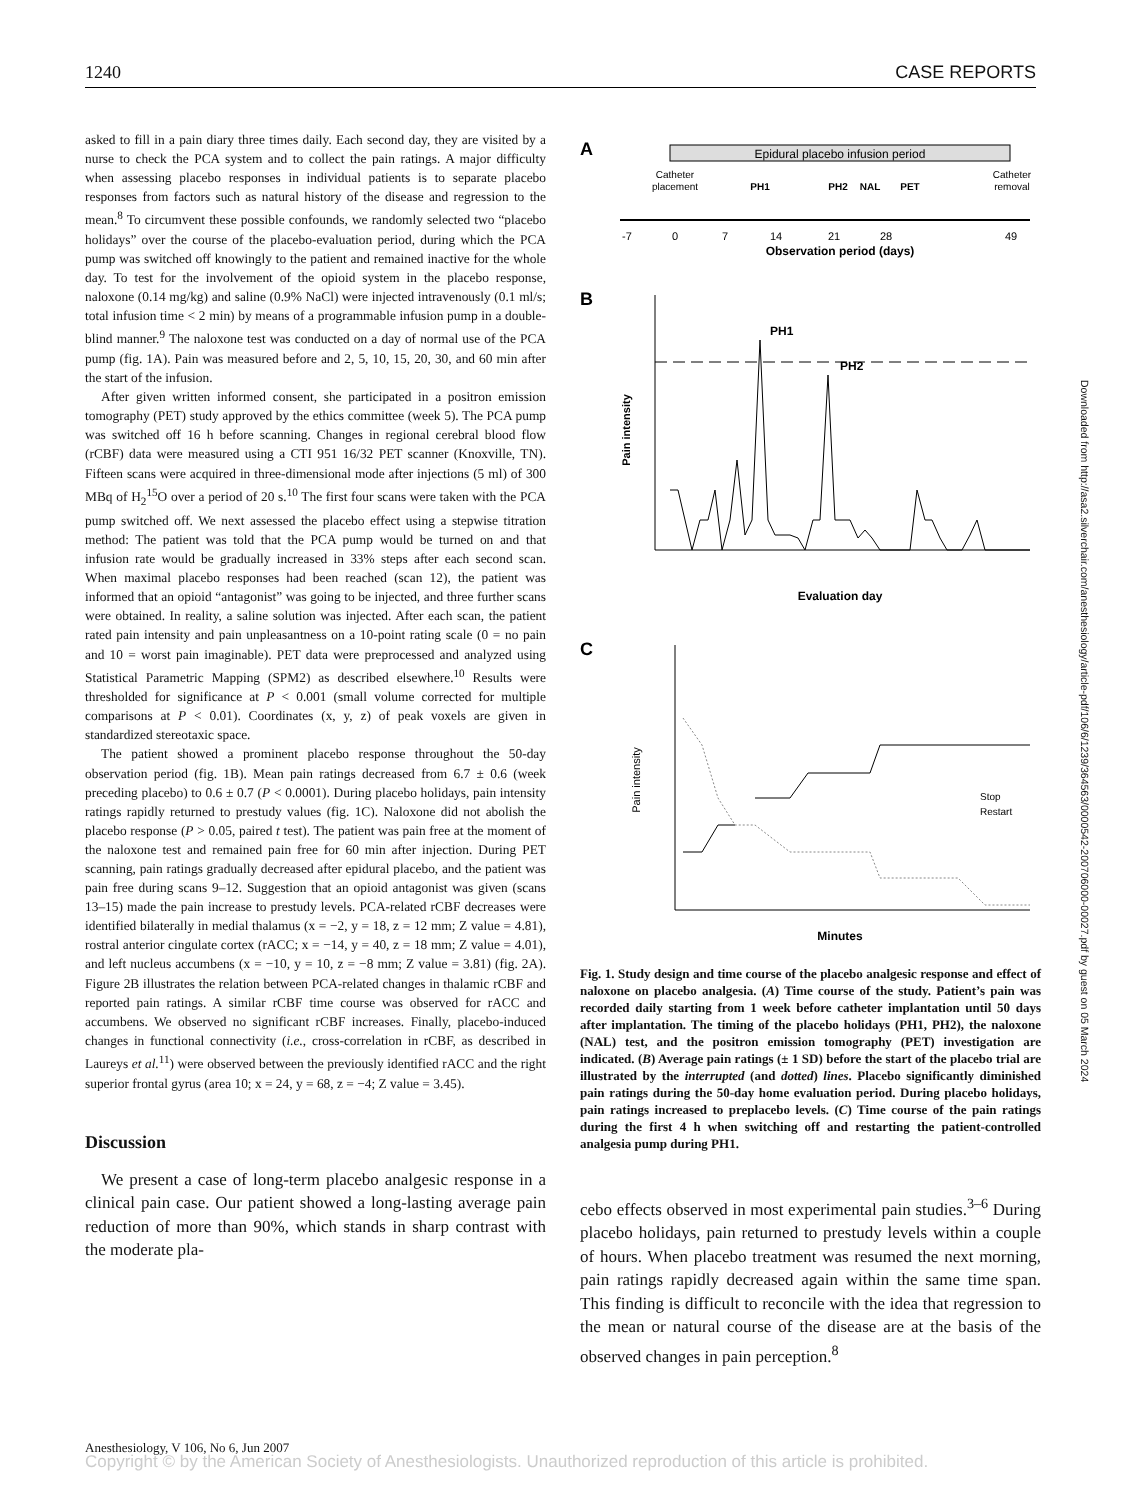1240 CASE REPORTS
asked to fill in a pain diary three times daily. Each second day, they are visited by a nurse to check the PCA system and to collect the pain ratings. A major difficulty when assessing placebo responses in individual patients is to separate placebo responses from factors such as natural history of the disease and regression to the mean.<sup>8</sup> To circumvent these possible confounds, we randomly selected two “placebo holidays” over the course of the placebo-evaluation period, during which the PCA pump was switched off knowingly to the patient and remained inactive for the whole day. To test for the involvement of the opioid system in the placebo response, naloxone (0.14 mg/kg) and saline (0.9% NaCl) were injected intravenously (0.1 ml/s; total infusion time < 2 min) by means of a programmable infusion pump in a double-blind manner.<sup>9</sup> The naloxone test was conducted on a day of normal use of the PCA pump (fig. 1A). Pain was measured before and 2, 5, 10, 15, 20, 30, and 60 min after the start of the infusion.
After given written informed consent, she participated in a positron emission tomography (PET) study approved by the ethics committee (week 5). The PCA pump was switched off 16 h before scanning. Changes in regional cerebral blood flow (rCBF) data were measured using a CTI 951 16/32 PET scanner (Knoxville, TN). Fifteen scans were acquired in three-dimensional mode after injections (5 ml) of 300 MBq of H<sub>2</sub><sup>15</sup>O over a period of 20 s.<sup>10</sup> The first four scans were taken with the PCA pump switched off. We next assessed the placebo effect using a stepwise titration method: The patient was told that the PCA pump would be turned on and that infusion rate would be gradually increased in 33% steps after each second scan. When maximal placebo responses had been reached (scan 12), the patient was informed that an opioid “antagonist” was going to be injected, and three further scans were obtained. In reality, a saline solution was injected. After each scan, the patient rated pain intensity and pain unpleasantness on a 10-point rating scale (0 = no pain and 10 = worst pain imaginable). PET data were preprocessed and analyzed using Statistical Parametric Mapping (SPM2) as described elsewhere.<sup>10</sup> Results were thresholded for significance at P < 0.001 (small volume corrected for multiple comparisons at P < 0.01). Coordinates (x, y, z) of peak voxels are given in standardized stereotaxic space.
The patient showed a prominent placebo response throughout the 50-day observation period (fig. 1B). Mean pain ratings decreased from 6.7 ± 0.6 (week preceding placebo) to 0.6 ± 0.7 (P < 0.0001). During placebo holidays, pain intensity ratings rapidly returned to prestudy values (fig. 1C). Naloxone did not abolish the placebo response (P > 0.05, paired t test). The patient was pain free at the moment of the naloxone test and remained pain free for 60 min after injection. During PET scanning, pain ratings gradually decreased after epidural placebo, and the patient was pain free during scans 9–12. Suggestion that an opioid antagonist was given (scans 13–15) made the pain increase to prestudy levels. PCA-related rCBF decreases were identified bilaterally in medial thalamus (x = −2, y = 18, z = 12 mm; Z value = 4.81), rostral anterior cingulate cortex (rACC; x = −14, y = 40, z = 18 mm; Z value = 4.01), and left nucleus accumbens (x = −10, y = 10, z = −8 mm; Z value = 3.81) (fig. 2A). Figure 2B illustrates the relation between PCA-related changes in thalamic rCBF and reported pain ratings. A similar rCBF time course was observed for rACC and accumbens. We observed no significant rCBF increases. Finally, placebo-induced changes in functional connectivity (i.e., cross-correlation in rCBF, as described in Laureys et al.<sup>11</sup>) were observed between the previously identified rACC and the right superior frontal gyrus (area 10; x = 24, y = 68, z = −4; Z value = 3.45).
Discussion
We present a case of long-term placebo analgesic response in a clinical pain case. Our patient showed a long-lasting average pain reduction of more than 90%, which stands in sharp contrast with the moderate pla-
A
Epidural placebo infusion period
Catheter
placement
PH1
PH2
NAL
PET
Catheter
removal
-7
0
7
14
21
28
49
Observation period (days)
B
PH1
PH2
Pain intensity
Evaluation day
C
Stop
Restart
Pain intensity
Minutes
Fig. 1. Study design and time course of the placebo analgesic response and effect of naloxone on placebo analgesia. (A) Time course of the study. Patient’s pain was recorded daily starting from 1 week before catheter implantation until 50 days after implantation. The timing of the placebo holidays (PH1, PH2), the naloxone (NAL) test, and the positron emission tomography (PET) investigation are indicated. (B) Average pain ratings (± 1 SD) before the start of the placebo trial are illustrated by the interrupted (and dotted) lines. Placebo significantly diminished pain ratings during the 50-day home evaluation period. During placebo holidays, pain ratings increased to preplacebo levels. (C) Time course of the pain ratings during the first 4 h when switching off and restarting the patient-controlled analgesia pump during PH1.
cebo effects observed in most experimental pain studies.<sup>3–6</sup> During placebo holidays, pain returned to prestudy levels within a couple of hours. When placebo treatment was resumed the next morning, pain ratings rapidly decreased again within the same time span. This finding is difficult to reconcile with the idea that regression to the mean or natural course of the disease are at the basis of the observed changes in pain perception.<sup>8</sup>
Downloaded from http://asa2.silverchair.com/anesthesiology/article-pdf/106/6/1239/364563/0000542-200706000-00027.pdf by guest on 05 March 2024
Anesthesiology, V 106, No 6, Jun 2007
Copyright © by the American Society of Anesthesiologists. Unauthorized reproduction of this article is prohibited.